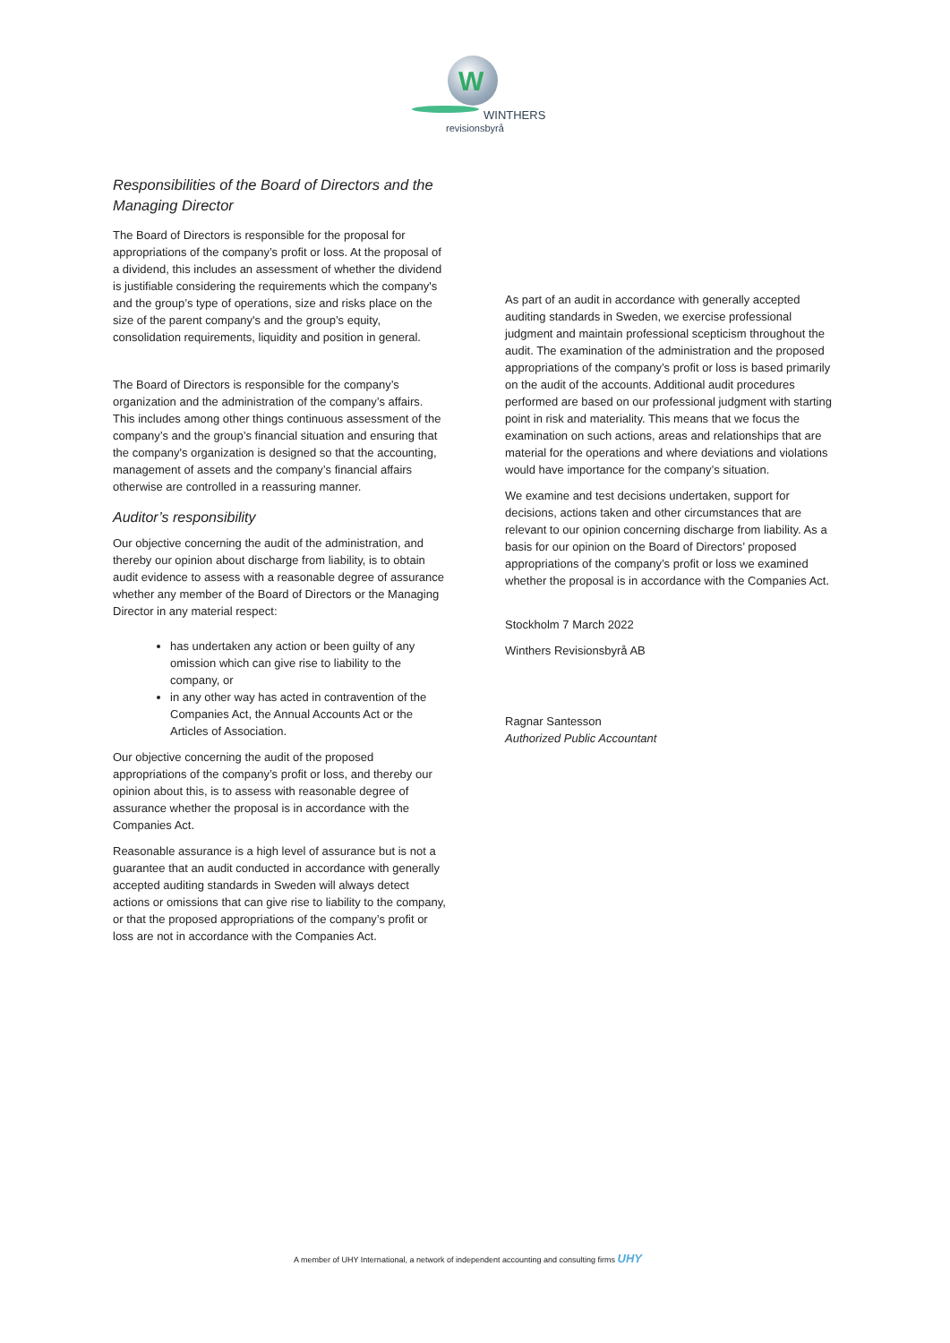W
WINTHERS
revisionsbyrå
Responsibilities of the Board of Directors and the Managing Director
The Board of Directors is responsible for the proposal for appropriations of the company’s profit or loss. At the proposal of a dividend, this includes an assessment of whether the dividend is justifiable considering the requirements which the company's and the group’s type of operations, size and risks place on the size of the parent company's and the group’s equity, consolidation requirements, liquidity and position in general.
The Board of Directors is responsible for the company’s organization and the administration of the company’s affairs. This includes among other things continuous assessment of the company’s and the group’s financial situation and ensuring that the company's organization is designed so that the accounting, management of assets and the company’s financial affairs otherwise are controlled in a reassuring manner.
Auditor’s responsibility
Our objective concerning the audit of the administration, and thereby our opinion about discharge from liability, is to obtain audit evidence to assess with a reasonable degree of assurance whether any member of the Board of Directors or the Managing Director in any material respect:
has undertaken any action or been guilty of any omission which can give rise to liability to the company, or
in any other way has acted in contravention of the Companies Act, the Annual Accounts Act or the Articles of Association.
Our objective concerning the audit of the proposed appropriations of the company’s profit or loss, and thereby our opinion about this, is to assess with reasonable degree of assurance whether the proposal is in accordance with the Companies Act.
Reasonable assurance is a high level of assurance but is not a guarantee that an audit conducted in accordance with generally accepted auditing standards in Sweden will always detect actions or omissions that can give rise to liability to the company, or that the proposed appropriations of the company’s profit or loss are not in accordance with the Companies Act.
As part of an audit in accordance with generally accepted auditing standards in Sweden, we exercise professional judgment and maintain professional scepticism throughout the audit. The examination of the administration and the proposed appropriations of the company’s profit or loss is based primarily on the audit of the accounts. Additional audit procedures performed are based on our professional judgment with starting point in risk and materiality. This means that we focus the examination on such actions, areas and relationships that are material for the operations and where deviations and violations would have importance for the company’s situation.
We examine and test decisions undertaken, support for decisions, actions taken and other circumstances that are relevant to our opinion concerning discharge from liability. As a basis for our opinion on the Board of Directors’ proposed appropriations of the company’s profit or loss we examined whether the proposal is in accordance with the Companies Act.
Stockholm 7 March 2022
Winthers Revisionsbyrå AB
Ragnar Santesson
Authorized Public Accountant
A member of UHY International, a network of independent accounting and consulting firms UHY